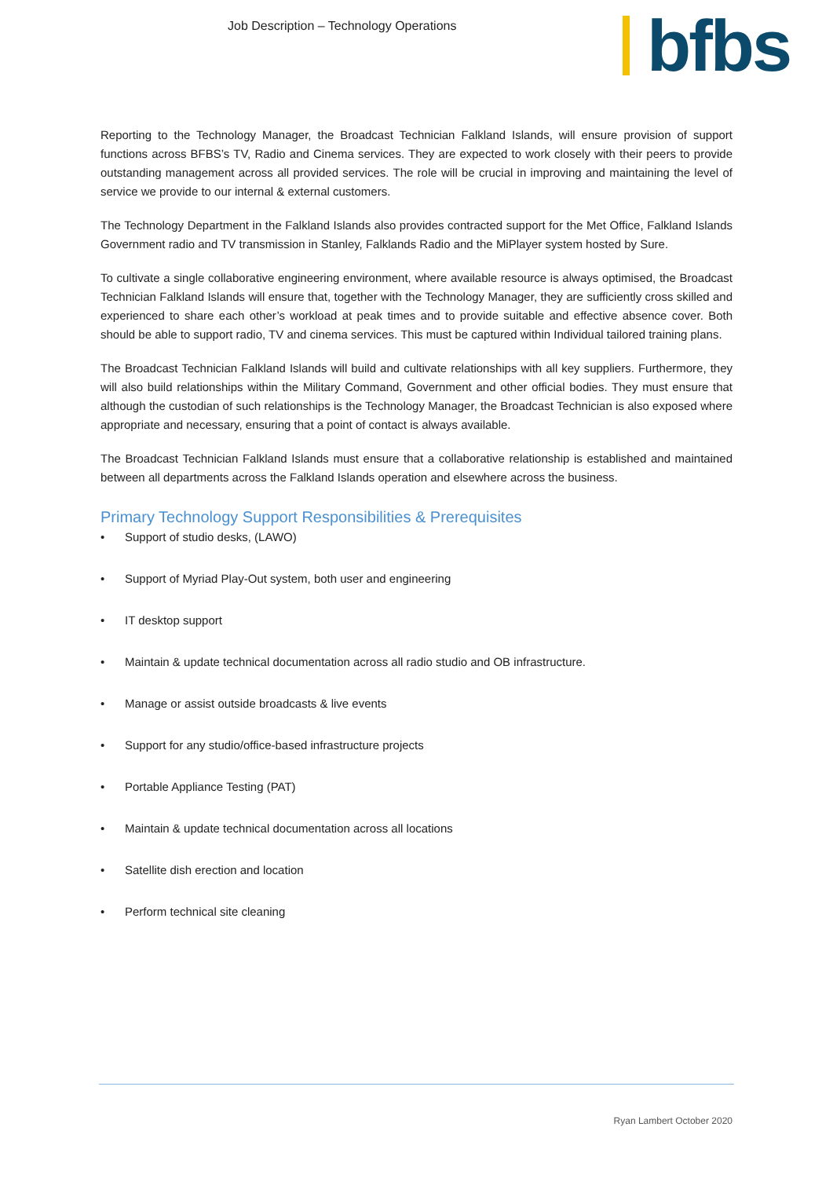Job Description – Technology Operations
bfbs
Reporting to the Technology Manager, the Broadcast Technician Falkland Islands, will ensure provision of support functions across BFBS’s TV, Radio and Cinema services. They are expected to work closely with their peers to provide outstanding management across all provided services. The role will be crucial in improving and maintaining the level of service we provide to our internal & external customers.
The Technology Department in the Falkland Islands also provides contracted support for the Met Office, Falkland Islands Government radio and TV transmission in Stanley, Falklands Radio and the MiPlayer system hosted by Sure.
To cultivate a single collaborative engineering environment, where available resource is always optimised, the Broadcast Technician Falkland Islands will ensure that, together with the Technology Manager, they are sufficiently cross skilled and experienced to share each other’s workload at peak times and to provide suitable and effective absence cover. Both should be able to support radio, TV and cinema services. This must be captured within Individual tailored training plans.
The Broadcast Technician Falkland Islands will build and cultivate relationships with all key suppliers. Furthermore, they will also build relationships within the Military Command, Government and other official bodies. They must ensure that although the custodian of such relationships is the Technology Manager, the Broadcast Technician is also exposed where appropriate and necessary, ensuring that a point of contact is always available.
The Broadcast Technician Falkland Islands must ensure that a collaborative relationship is established and maintained between all departments across the Falkland Islands operation and elsewhere across the business.
Primary Technology Support Responsibilities & Prerequisites
• Support of studio desks, (LAWO)
• Support of Myriad Play-Out system, both user and engineering
• IT desktop support
• Maintain & update technical documentation across all radio studio and OB infrastructure.
• Manage or assist outside broadcasts & live events
• Support for any studio/office-based infrastructure projects
• Portable Appliance Testing (PAT)
• Maintain & update technical documentation across all locations
• Satellite dish erection and location
• Perform technical site cleaning
Ryan Lambert October 2020